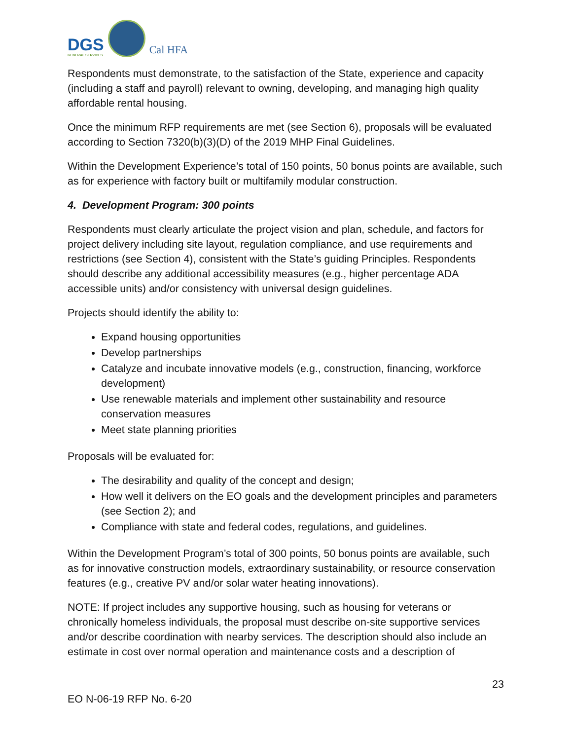DGS
GENERAL SERVICES
Cal HFA
Respondents must demonstrate, to the satisfaction of the State, experience and capacity (including a staff and payroll) relevant to owning, developing, and managing high quality affordable rental housing.
Once the minimum RFP requirements are met (see Section 6), proposals will be evaluated according to Section 7320(b)(3)(D) of the 2019 MHP Final Guidelines.
Within the Development Experience’s total of 150 points, 50 bonus points are available, such as for experience with factory built or multifamily modular construction.
4. Development Program: 300 points
Respondents must clearly articulate the project vision and plan, schedule, and factors for project delivery including site layout, regulation compliance, and use requirements and restrictions (see Section 4), consistent with the State’s guiding Principles. Respondents should describe any additional accessibility measures (e.g., higher percentage ADA accessible units) and/or consistency with universal design guidelines.
Projects should identify the ability to:
Expand housing opportunities
Develop partnerships
Catalyze and incubate innovative models (e.g., construction, financing, workforce development)
Use renewable materials and implement other sustainability and resource conservation measures
Meet state planning priorities
Proposals will be evaluated for:
The desirability and quality of the concept and design;
How well it delivers on the EO goals and the development principles and parameters (see Section 2); and
Compliance with state and federal codes, regulations, and guidelines.
Within the Development Program’s total of 300 points, 50 bonus points are available, such as for innovative construction models, extraordinary sustainability, or resource conservation features (e.g., creative PV and/or solar water heating innovations).
NOTE: If project includes any supportive housing, such as housing for veterans or chronically homeless individuals, the proposal must describe on-site supportive services and/or describe coordination with nearby services. The description should also include an estimate in cost over normal operation and maintenance costs and a description of
23
EO N-06-19 RFP No. 6-20